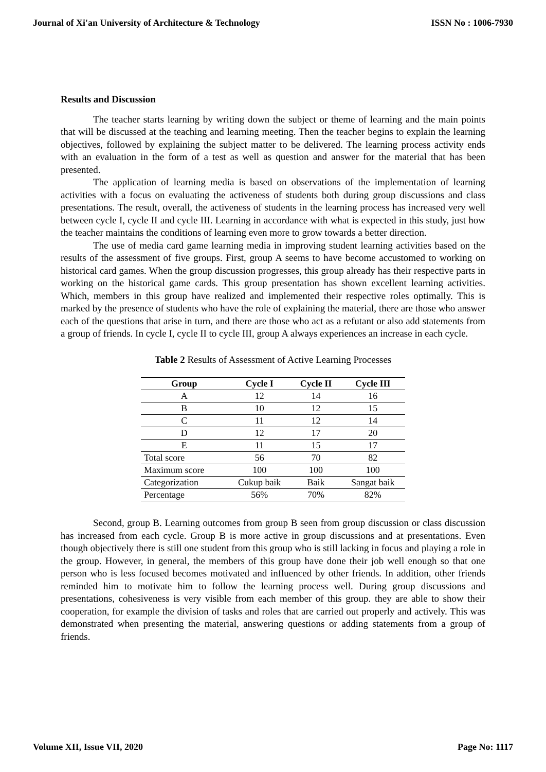Journal of Xi'an University of Architecture & Technology ISSN No : 1006-7930
Results and Discussion
The teacher starts learning by writing down the subject or theme of learning and the main points that will be discussed at the teaching and learning meeting. Then the teacher begins to explain the learning objectives, followed by explaining the subject matter to be delivered. The learning process activity ends with an evaluation in the form of a test as well as question and answer for the material that has been presented.
The application of learning media is based on observations of the implementation of learning activities with a focus on evaluating the activeness of students both during group discussions and class presentations. The result, overall, the activeness of students in the learning process has increased very well between cycle I, cycle II and cycle III. Learning in accordance with what is expected in this study, just how the teacher maintains the conditions of learning even more to grow towards a better direction.
The use of media card game learning media in improving student learning activities based on the results of the assessment of five groups. First, group A seems to have become accustomed to working on historical card games. When the group discussion progresses, this group already has their respective parts in working on the historical game cards. This group presentation has shown excellent learning activities. Which, members in this group have realized and implemented their respective roles optimally. This is marked by the presence of students who have the role of explaining the material, there are those who answer each of the questions that arise in turn, and there are those who act as a refutant or also add statements from a group of friends. In cycle I, cycle II to cycle III, group A always experiences an increase in each cycle.
Table 2 Results of Assessment of Active Learning Processes
| Group | Cycle I | Cycle II | Cycle III |
| --- | --- | --- | --- |
| A | 12 | 14 | 16 |
| B | 10 | 12 | 15 |
| C | 11 | 12 | 14 |
| D | 12 | 17 | 20 |
| E | 11 | 15 | 17 |
| Total score | 56 | 70 | 82 |
| Maximum score | 100 | 100 | 100 |
| Categorization | Cukup baik | Baik | Sangat baik |
| Percentage | 56% | 70% | 82% |
Second, group B. Learning outcomes from group B seen from group discussion or class discussion has increased from each cycle. Group B is more active in group discussions and at presentations. Even though objectively there is still one student from this group who is still lacking in focus and playing a role in the group. However, in general, the members of this group have done their job well enough so that one person who is less focused becomes motivated and influenced by other friends. In addition, other friends reminded him to motivate him to follow the learning process well. During group discussions and presentations, cohesiveness is very visible from each member of this group. they are able to show their cooperation, for example the division of tasks and roles that are carried out properly and actively. This was demonstrated when presenting the material, answering questions or adding statements from a group of friends.
Volume XII, Issue VII, 2020 Page No: 1117